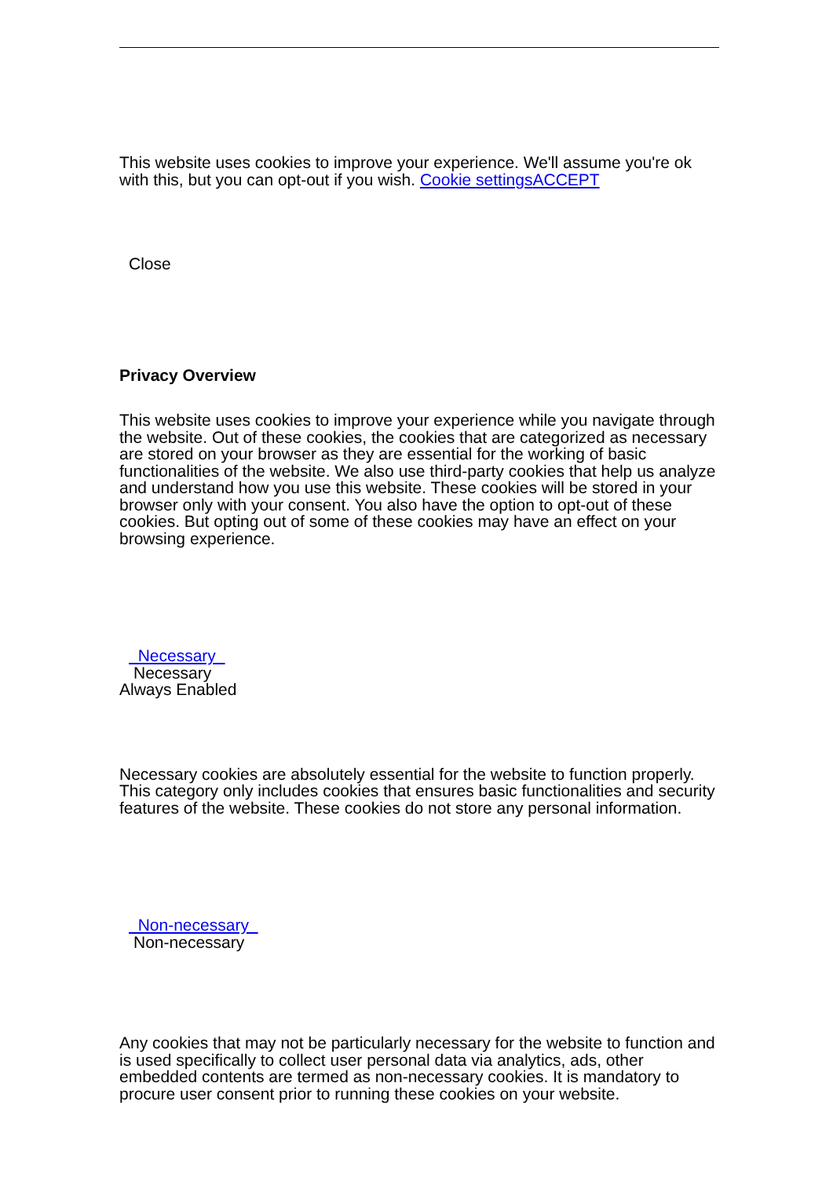This website uses cookies to improve your experience. We'll assume you're ok with this, but you can opt-out if you wish. Cookie settings ACCEPT
Close
Privacy Overview
This website uses cookies to improve your experience while you navigate through the website. Out of these cookies, the cookies that are categorized as necessary are stored on your browser as they are essential for the working of basic functionalities of the website. We also use third-party cookies that help us analyze and understand how you use this website. These cookies will be stored in your browser only with your consent. You also have the option to opt-out of these cookies. But opting out of some of these cookies may have an effect on your browsing experience.
Necessary
Necessary
Always Enabled
Necessary cookies are absolutely essential for the website to function properly. This category only includes cookies that ensures basic functionalities and security features of the website. These cookies do not store any personal information.
Non-necessary
Non-necessary
Any cookies that may not be particularly necessary for the website to function and is used specifically to collect user personal data via analytics, ads, other embedded contents are termed as non-necessary cookies. It is mandatory to procure user consent prior to running these cookies on your website.